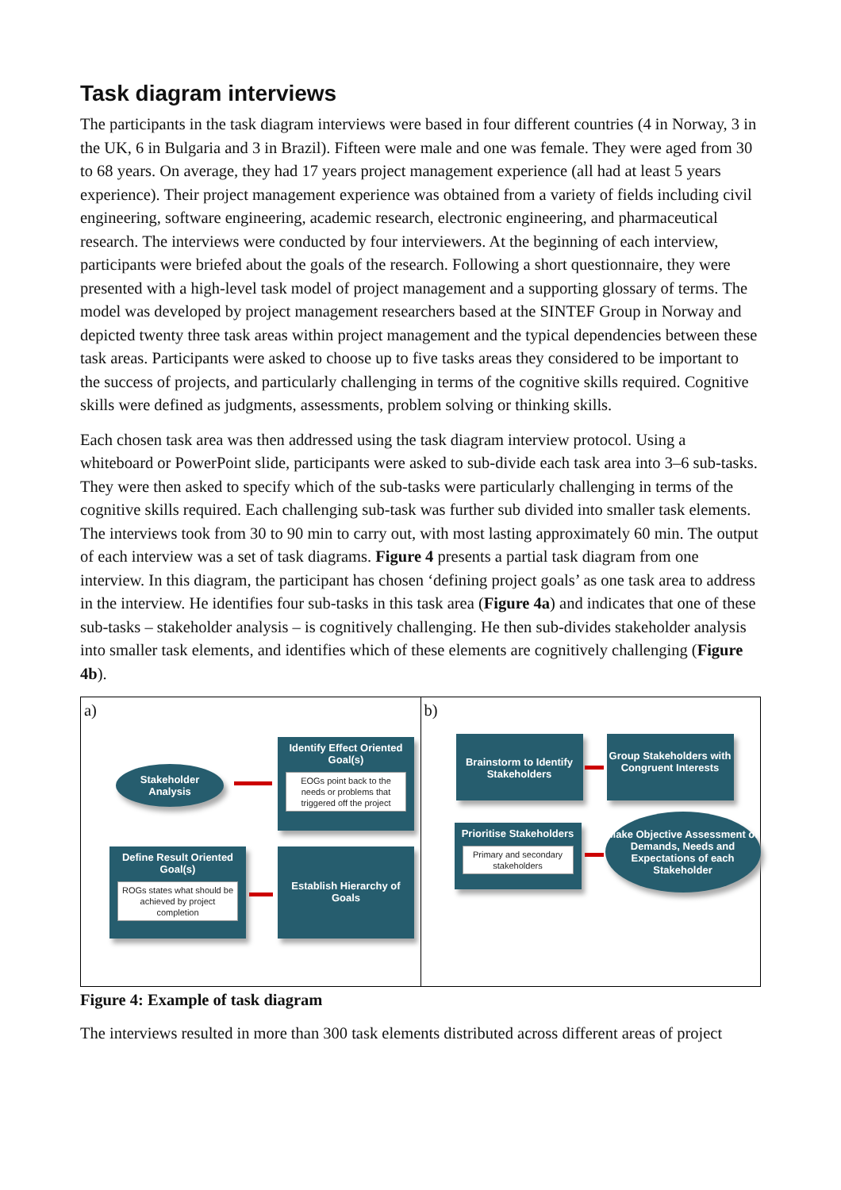Task diagram interviews
The participants in the task diagram interviews were based in four different countries (4 in Norway, 3 in the UK, 6 in Bulgaria and 3 in Brazil). Fifteen were male and one was female. They were aged from 30 to 68 years. On average, they had 17 years project management experience (all had at least 5 years experience). Their project management experience was obtained from a variety of fields including civil engineering, software engineering, academic research, electronic engineering, and pharmaceutical research. The interviews were conducted by four interviewers. At the beginning of each interview, participants were briefed about the goals of the research. Following a short questionnaire, they were presented with a high-level task model of project management and a supporting glossary of terms. The model was developed by project management researchers based at the SINTEF Group in Norway and depicted twenty three task areas within project management and the typical dependencies between these task areas. Participants were asked to choose up to five tasks areas they considered to be important to the success of projects, and particularly challenging in terms of the cognitive skills required. Cognitive skills were defined as judgments, assessments, problem solving or thinking skills.
Each chosen task area was then addressed using the task diagram interview protocol. Using a whiteboard or PowerPoint slide, participants were asked to sub-divide each task area into 3–6 sub-tasks. They were then asked to specify which of the sub-tasks were particularly challenging in terms of the cognitive skills required. Each challenging sub-task was further sub divided into smaller task elements. The interviews took from 30 to 90 min to carry out, with most lasting approximately 60 min. The output of each interview was a set of task diagrams. Figure 4 presents a partial task diagram from one interview. In this diagram, the participant has chosen ‘defining project goals’ as one task area to address in the interview. He identifies four sub-tasks in this task area (Figure 4a) and indicates that one of these sub-tasks – stakeholder analysis – is cognitively challenging. He then sub-divides stakeholder analysis into smaller task elements, and identifies which of these elements are cognitively challenging (Figure 4b).
a)
Stakeholder
Analysis
Identify Effect Oriented Goal(s)
EOGs point back to the needs or problems that triggered off the project
Define Result Oriented Goal(s)
ROGs states what should be achieved by project completion
Establish Hierarchy of Goals
b)
Brainstorm to Identify Stakeholders
Group Stakeholders with Congruent Interests
Prioritise Stakeholders
Primary and secondary stakeholders
Make Objective Assessment of Demands, Needs and Expectations of each Stakeholder
Figure 4: Example of task diagram
The interviews resulted in more than 300 task elements distributed across different areas of project